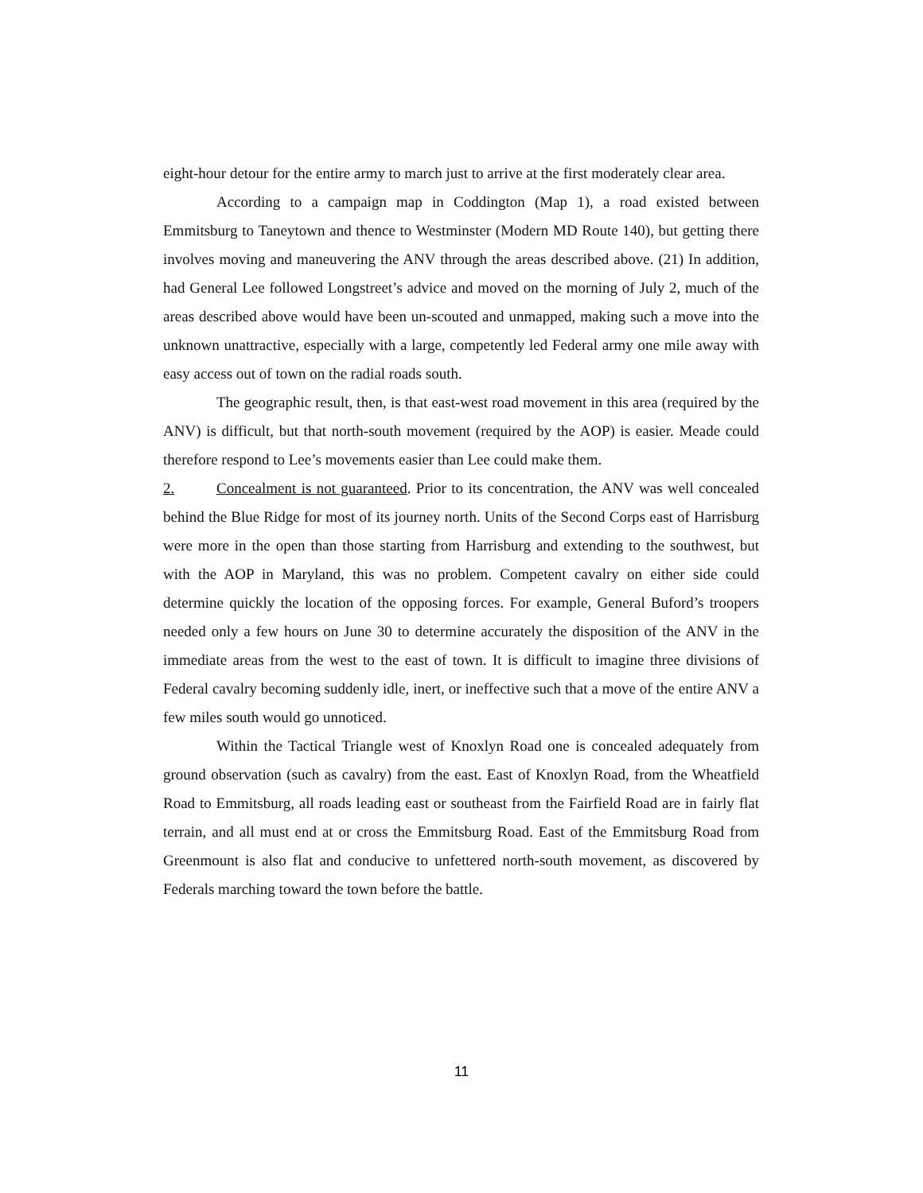eight-hour detour for the entire army to march just to arrive at the first moderately clear area.
According to a campaign map in Coddington (Map 1), a road existed between Emmitsburg to Taneytown and thence to Westminster (Modern MD Route 140), but getting there involves moving and maneuvering the ANV through the areas described above. (21) In addition, had General Lee followed Longstreet’s advice and moved on the morning of July 2, much of the areas described above would have been un-scouted and unmapped, making such a move into the unknown unattractive, especially with a large, competently led Federal army one mile away with easy access out of town on the radial roads south.
The geographic result, then, is that east-west road movement in this area (required by the ANV) is difficult, but that north-south movement (required by the AOP) is easier. Meade could therefore respond to Lee’s movements easier than Lee could make them.
2. Concealment is not guaranteed. Prior to its concentration, the ANV was well concealed behind the Blue Ridge for most of its journey north. Units of the Second Corps east of Harrisburg were more in the open than those starting from Harrisburg and extending to the southwest, but with the AOP in Maryland, this was no problem. Competent cavalry on either side could determine quickly the location of the opposing forces. For example, General Buford’s troopers needed only a few hours on June 30 to determine accurately the disposition of the ANV in the immediate areas from the west to the east of town. It is difficult to imagine three divisions of Federal cavalry becoming suddenly idle, inert, or ineffective such that a move of the entire ANV a few miles south would go unnoticed.
Within the Tactical Triangle west of Knoxlyn Road one is concealed adequately from ground observation (such as cavalry) from the east. East of Knoxlyn Road, from the Wheatfield Road to Emmitsburg, all roads leading east or southeast from the Fairfield Road are in fairly flat terrain, and all must end at or cross the Emmitsburg Road. East of the Emmitsburg Road from Greenmount is also flat and conducive to unfettered north-south movement, as discovered by Federals marching toward the town before the battle.
11